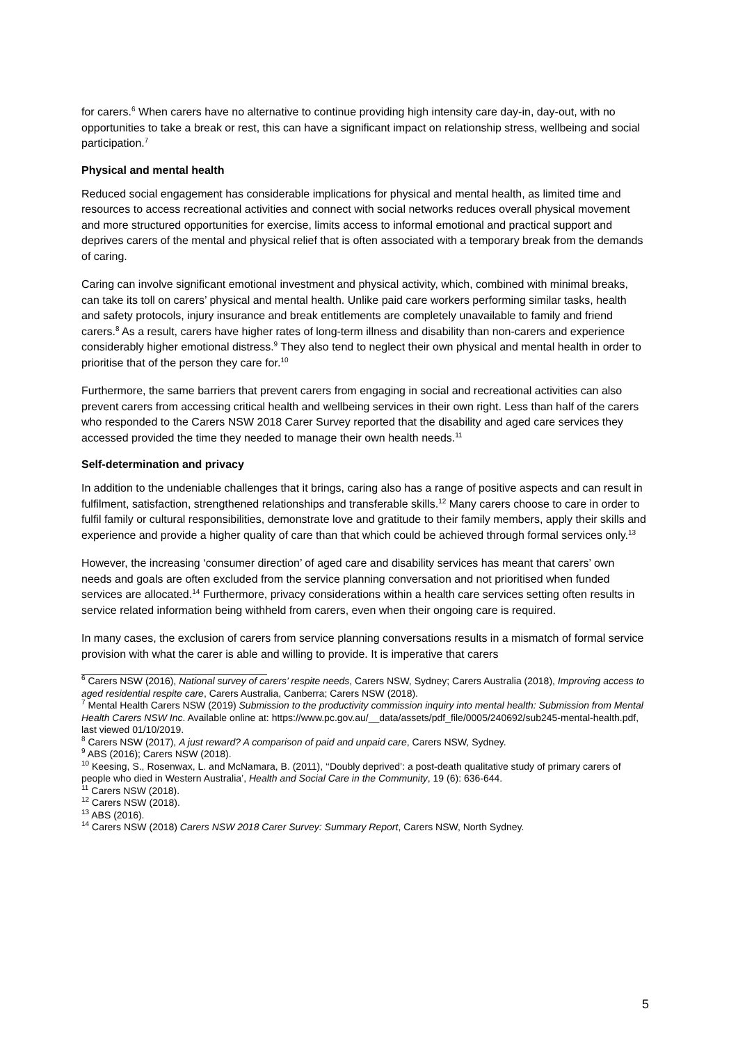for carers.<sup>6</sup> When carers have no alternative to continue providing high intensity care day-in, day-out, with no opportunities to take a break or rest, this can have a significant impact on relationship stress, wellbeing and social participation.<sup>7</sup>
Physical and mental health
Reduced social engagement has considerable implications for physical and mental health, as limited time and resources to access recreational activities and connect with social networks reduces overall physical movement and more structured opportunities for exercise, limits access to informal emotional and practical support and deprives carers of the mental and physical relief that is often associated with a temporary break from the demands of caring.
Caring can involve significant emotional investment and physical activity, which, combined with minimal breaks, can take its toll on carers’ physical and mental health. Unlike paid care workers performing similar tasks, health and safety protocols, injury insurance and break entitlements are completely unavailable to family and friend carers.<sup>8</sup> As a result, carers have higher rates of long-term illness and disability than non-carers and experience considerably higher emotional distress.<sup>9</sup> They also tend to neglect their own physical and mental health in order to prioritise that of the person they care for.<sup>10</sup>
Furthermore, the same barriers that prevent carers from engaging in social and recreational activities can also prevent carers from accessing critical health and wellbeing services in their own right. Less than half of the carers who responded to the Carers NSW 2018 Carer Survey reported that the disability and aged care services they accessed provided the time they needed to manage their own health needs.<sup>11</sup>
Self-determination and privacy
In addition to the undeniable challenges that it brings, caring also has a range of positive aspects and can result in fulfilment, satisfaction, strengthened relationships and transferable skills.<sup>12</sup> Many carers choose to care in order to fulfil family or cultural responsibilities, demonstrate love and gratitude to their family members, apply their skills and experience and provide a higher quality of care than that which could be achieved through formal services only.<sup>13</sup>
However, the increasing ‘consumer direction’ of aged care and disability services has meant that carers’ own needs and goals are often excluded from the service planning conversation and not prioritised when funded services are allocated.<sup>14</sup> Furthermore, privacy considerations within a health care services setting often results in service related information being withheld from carers, even when their ongoing care is required.
In many cases, the exclusion of carers from service planning conversations results in a mismatch of formal service provision with what the carer is able and willing to provide. It is imperative that carers
<sup>6</sup> Carers NSW (2016), National survey of carers’ respite needs, Carers NSW, Sydney; Carers Australia (2018), Improving access to aged residential respite care, Carers Australia, Canberra; Carers NSW (2018).
<sup>7</sup> Mental Health Carers NSW (2019) Submission to the productivity commission inquiry into mental health: Submission from Mental Health Carers NSW Inc. Available online at: https://www.pc.gov.au/__data/assets/pdf_file/0005/240692/sub245-mental-health.pdf, last viewed 01/10/2019.
<sup>8</sup> Carers NSW (2017), A just reward? A comparison of paid and unpaid care, Carers NSW, Sydney.
<sup>9</sup> ABS (2016); Carers NSW (2018).
<sup>10</sup> Keesing, S., Rosenwax, L. and McNamara, B. (2011), ‘‘Doubly deprived’: a post-death qualitative study of primary carers of people who died in Western Australia’, Health and Social Care in the Community, 19 (6): 636-644.
<sup>11</sup> Carers NSW (2018).
<sup>12</sup> Carers NSW (2018).
<sup>13</sup> ABS (2016).
<sup>14</sup> Carers NSW (2018) Carers NSW 2018 Carer Survey: Summary Report, Carers NSW, North Sydney.
5